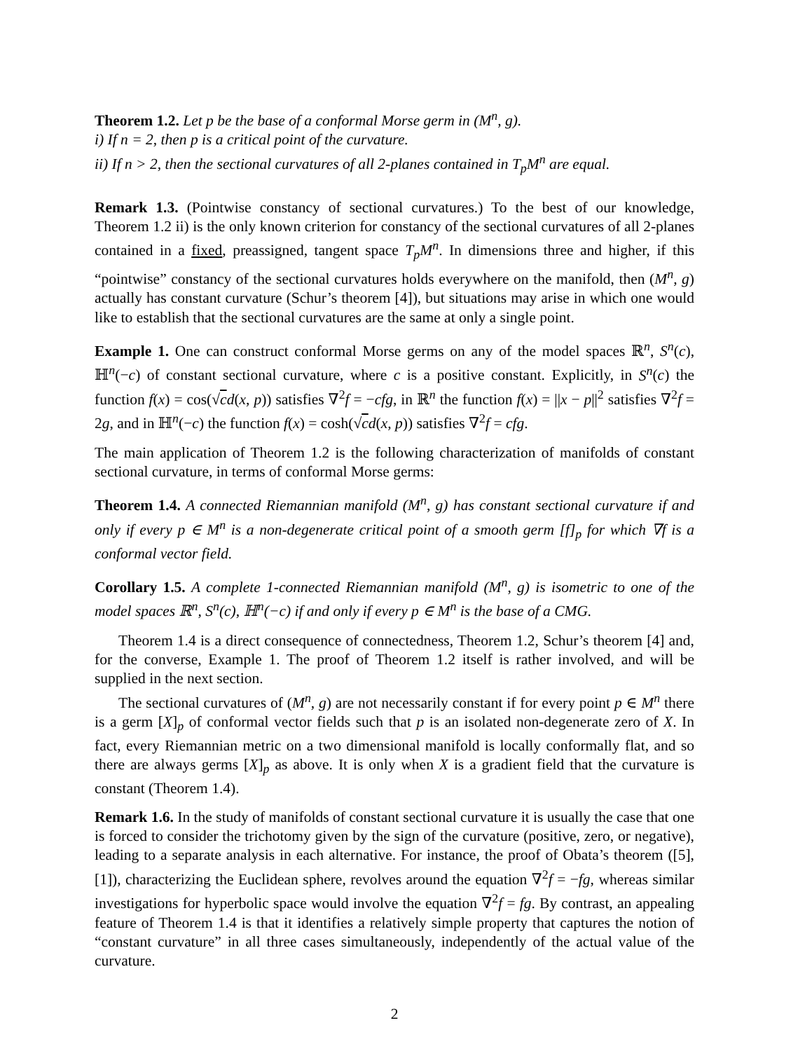Theorem 1.2. Let p be the base of a conformal Morse germ in (M<sup>n</sup>, g).
i) If n = 2, then p is a critical point of the curvature.
ii) If n > 2, then the sectional curvatures of all 2-planes contained in T<sub>p</sub>M<sup>n</sup> are equal.
Remark 1.3. (Pointwise constancy of sectional curvatures.) To the best of our knowledge, Theorem 1.2 ii) is the only known criterion for constancy of the sectional curvatures of all 2-planes contained in a fixed, preassigned, tangent space T<sub>p</sub>M<sup>n</sup>. In dimensions three and higher, if this “pointwise” constancy of the sectional curvatures holds everywhere on the manifold, then (M<sup>n</sup>, g) actually has constant curvature (Schur’s theorem [4]), but situations may arise in which one would like to establish that the sectional curvatures are the same at only a single point.
Example 1. One can construct conformal Morse germs on any of the model spaces ℝ<sup>n</sup>, S<sup>n</sup>(c), ℍ<sup>n</sup>(−c) of constant sectional curvature, where c is a positive constant. Explicitly, in S<sup>n</sup>(c) the function f(x) = cos(√cd(x, p)) satisfies ∇<sup>2</sup>f = −cfg, in ℝ<sup>n</sup> the function f(x) = ||x − p||<sup>2</sup> satisfies ∇<sup>2</sup>f = 2g, and in ℍ<sup>n</sup>(−c) the function f(x) = cosh(√cd(x, p)) satisfies ∇<sup>2</sup>f = cfg.
The main application of Theorem 1.2 is the following characterization of manifolds of constant sectional curvature, in terms of conformal Morse germs:
Theorem 1.4. A connected Riemannian manifold (M<sup>n</sup>, g) has constant sectional curvature if and only if every p ∈ M<sup>n</sup> is a non-degenerate critical point of a smooth germ [f]<sub>p</sub> for which ∇f is a conformal vector field.
Corollary 1.5. A complete 1-connected Riemannian manifold (M<sup>n</sup>, g) is isometric to one of the model spaces ℝ<sup>n</sup>, S<sup>n</sup>(c), ℍ<sup>n</sup>(−c) if and only if every p ∈ M<sup>n</sup> is the base of a CMG.
Theorem 1.4 is a direct consequence of connectedness, Theorem 1.2, Schur’s theorem [4] and, for the converse, Example 1. The proof of Theorem 1.2 itself is rather involved, and will be supplied in the next section.
The sectional curvatures of (M<sup>n</sup>, g) are not necessarily constant if for every point p ∈ M<sup>n</sup> there is a germ [X]<sub>p</sub> of conformal vector fields such that p is an isolated non-degenerate zero of X. In fact, every Riemannian metric on a two dimensional manifold is locally conformally flat, and so there are always germs [X]<sub>p</sub> as above. It is only when X is a gradient field that the curvature is constant (Theorem 1.4).
Remark 1.6. In the study of manifolds of constant sectional curvature it is usually the case that one is forced to consider the trichotomy given by the sign of the curvature (positive, zero, or negative), leading to a separate analysis in each alternative. For instance, the proof of Obata’s theorem ([5], [1]), characterizing the Euclidean sphere, revolves around the equation ∇<sup>2</sup>f = −fg, whereas similar investigations for hyperbolic space would involve the equation ∇<sup>2</sup>f = fg. By contrast, an appealing feature of Theorem 1.4 is that it identifies a relatively simple property that captures the notion of “constant curvature” in all three cases simultaneously, independently of the actual value of the curvature.
2